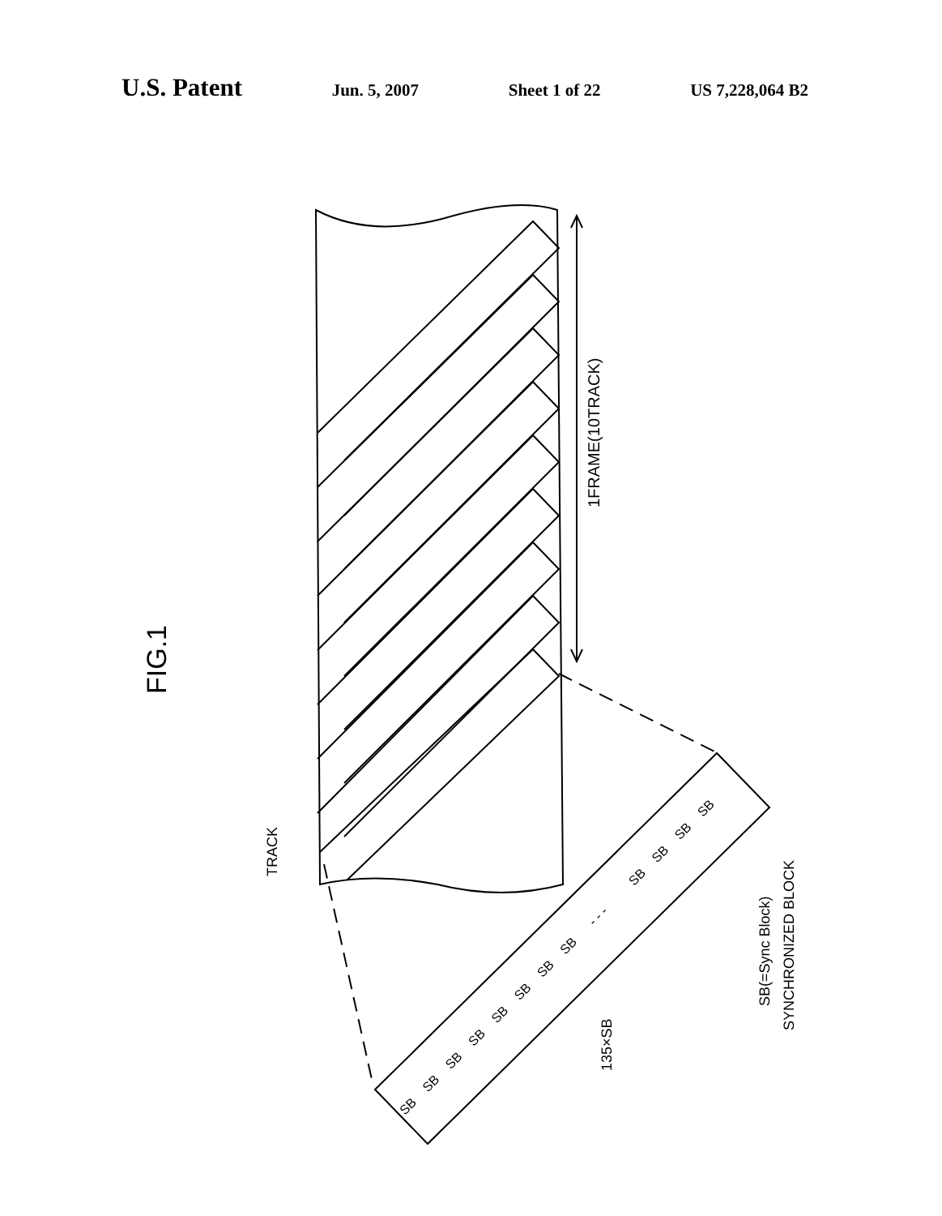U.S. Patent Jun. 5, 2007 Sheet 1 of 22 US 7,228,064 B2
FIG.1
1FRAME(10TRACK)
TRACK
135×SB
SB(=Sync Block)
SYNCHRONIZED BLOCK
SB
SB
SB
SB
SB
SB
SB
SB
- - -
SB
SB
SB
SB